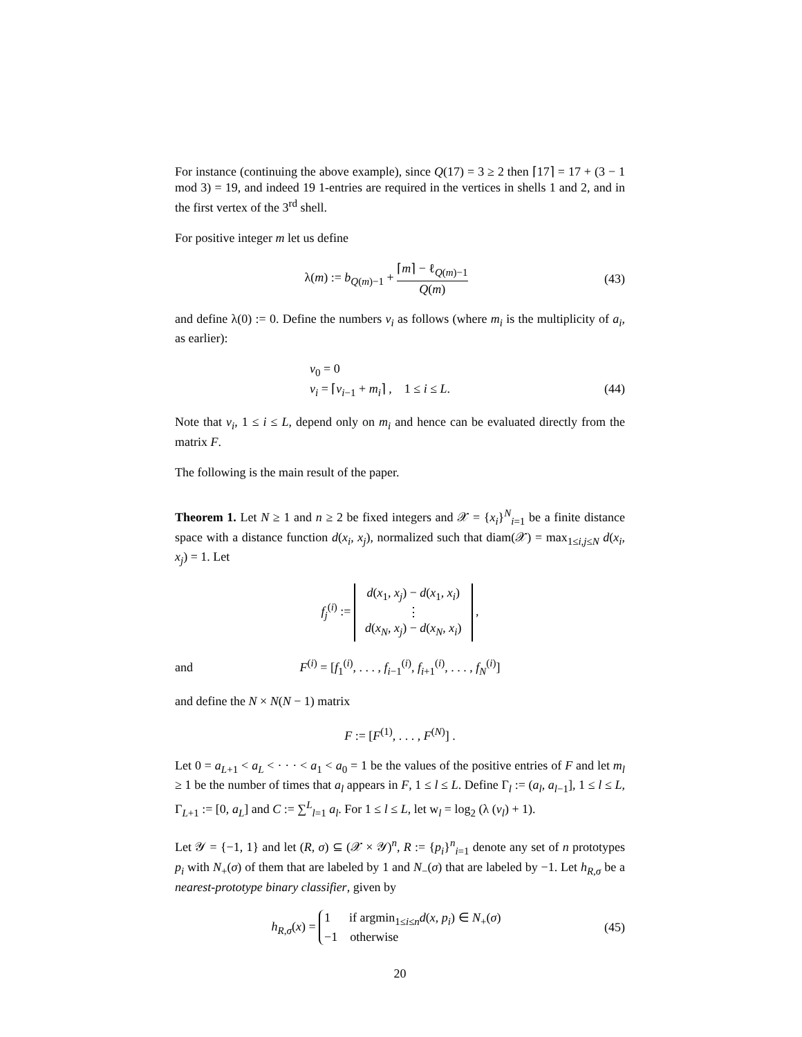For instance (continuing the above example), since Q(17) = 3 ≥ 2 then ⌈17⌉ = 17 + (3 − 1 mod 3) = 19, and indeed 19 1-entries are required in the vertices in shells 1 and 2, and in the first vertex of the 3<sup>rd</sup> shell.
For positive integer m let us define
λ(m) := b<sub>Q(m)−1</sub> + ⌈m⌉ − ℓ<sub>Q(m)−1</sub> Q(m)
(43)
and define λ(0) := 0. Define the numbers ν<sub>i</sub> as follows (where m<sub>i</sub> is the multiplicity of a<sub>i</sub>, as earlier):
ν<sub>0</sub> = 0
ν<sub>i</sub> = ⌈ν<sub>i−1</sub> + m<sub>i</sub>⌉ , 1 ≤ i ≤ L.
(44)
Note that ν<sub>i</sub>, 1 ≤ i ≤ L, depend only on m<sub>i</sub> and hence can be evaluated directly from the matrix F.
The following is the main result of the paper.
Theorem 1. Let N ≥ 1 and n ≥ 2 be fixed integers and 𝒳 = {x<sub>i</sub>}<sup>N</sup><sub>i=1</sub> be a finite distance space with a distance function d(x<sub>i</sub>, x<sub>j</sub>), normalized such that diam(𝒳) = max<sub>1≤i,j≤N</sub> d(x<sub>i</sub>, x<sub>j</sub>) = 1. Let
f<sub>j</sub><sup>(i)</sup> := d(x<sub>1</sub>, x<sub>j</sub>) − d(x<sub>1</sub>, x<sub>i</sub>)
⋮
d(x<sub>N</sub>, x<sub>j</sub>) − d(x<sub>N</sub>, x<sub>i</sub>) ,
and
F<sup>(i)</sup> = [f<sub>1</sub><sup>(i)</sup>, . . . , f<sub>i−1</sub><sup>(i)</sup>, f<sub>i+1</sub><sup>(i)</sup>, . . . , f<sub>N</sub><sup>(i)</sup>]
and define the N × N(N − 1) matrix
F := [F<sup>(1)</sup>, . . . , F<sup>(N)</sup>] .
Let 0 = a<sub>L+1</sub> < a<sub>L</sub> < · · · < a<sub>1</sub> < a<sub>0</sub> = 1 be the values of the positive entries of F and let m<sub>l</sub> ≥ 1 be the number of times that a<sub>l</sub> appears in F, 1 ≤ l ≤ L. Define Γ<sub>l</sub> := (a<sub>l</sub>, a<sub>l−1</sub>], 1 ≤ l ≤ L, Γ<sub>L+1</sub> := [0, a<sub>L</sub>] and C := ∑<sup>L</sup><sub>l=1</sub> a<sub>l</sub>. For 1 ≤ l ≤ L, let w<sub>l</sub> = log<sub>2</sub> (λ (ν<sub>l</sub>) + 1).
Let 𝒴 = {−1, 1} and let (R, σ) ⊆ (𝒳 × 𝒴)<sup>n</sup>, R := {p<sub>i</sub>}<sup>n</sup><sub>i=1</sub> denote any set of n prototypes p<sub>i</sub> with N<sub>+</sub>(σ) of them that are labeled by 1 and N<sub>−</sub>(σ) that are labeled by −1. Let h<sub>R,σ</sub> be a nearest-prototype binary classifier, given by
h<sub>R,σ</sub>(x) = 1 if argmin<sub>1≤i≤n</sub>d(x, p<sub>i</sub>) ∈ N<sub>+</sub>(σ)
−1 otherwise
(45)
20